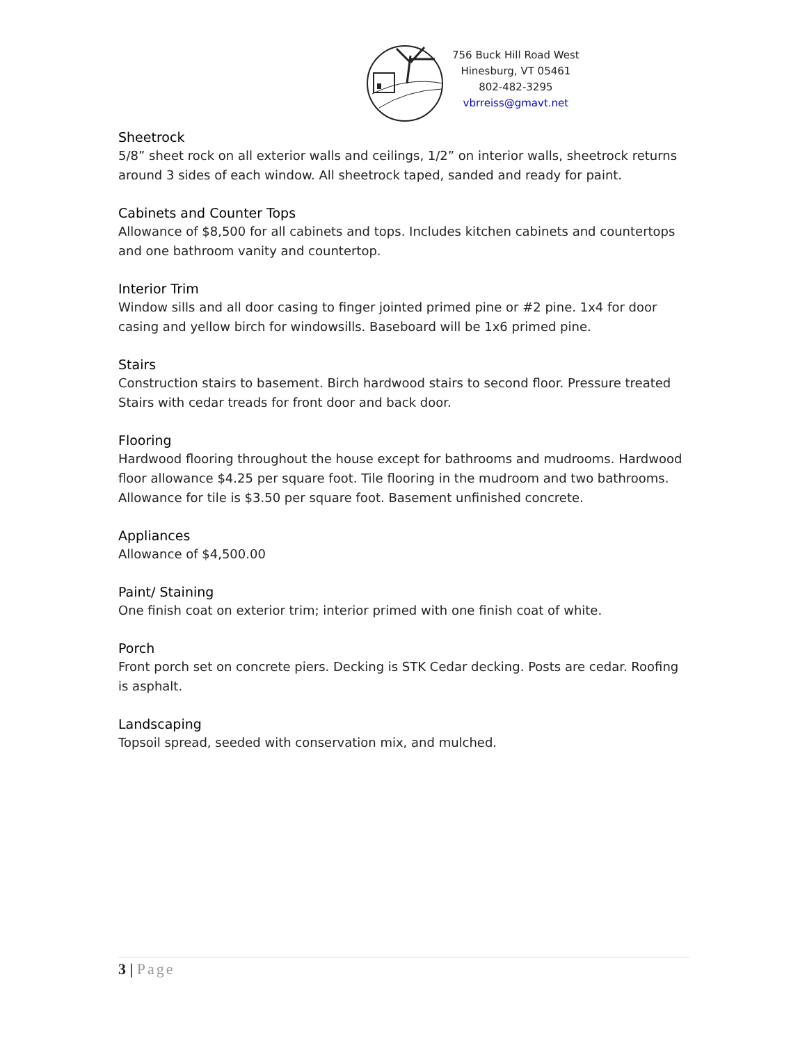756 Buck Hill Road West
Hinesburg, VT 05461
802-482-3295
vbrreiss@gmavt.net
Sheetrock
5/8” sheet rock on all exterior walls and ceilings, 1/2” on interior walls, sheetrock returns around 3 sides of each window. All sheetrock taped, sanded and ready for paint.
Cabinets and Counter Tops
Allowance of $8,500 for all cabinets and tops. Includes kitchen cabinets and countertops and one bathroom vanity and countertop.
Interior Trim
Window sills and all door casing to finger jointed primed pine or #2 pine. 1x4 for door casing and yellow birch for windowsills. Baseboard will be 1x6 primed pine.
Stairs
Construction stairs to basement. Birch hardwood stairs to second floor. Pressure treated Stairs with cedar treads for front door and back door.
Flooring
Hardwood flooring throughout the house except for bathrooms and mudrooms. Hardwood floor allowance $4.25 per square foot. Tile flooring in the mudroom and two bathrooms. Allowance for tile is $3.50 per square foot. Basement unfinished concrete.
Appliances
Allowance of $4,500.00
Paint/ Staining
One finish coat on exterior trim; interior primed with one finish coat of white.
Porch
Front porch set on concrete piers. Decking is STK Cedar decking. Posts are cedar. Roofing is asphalt.
Landscaping
Topsoil spread, seeded with conservation mix, and mulched.
3 | Page